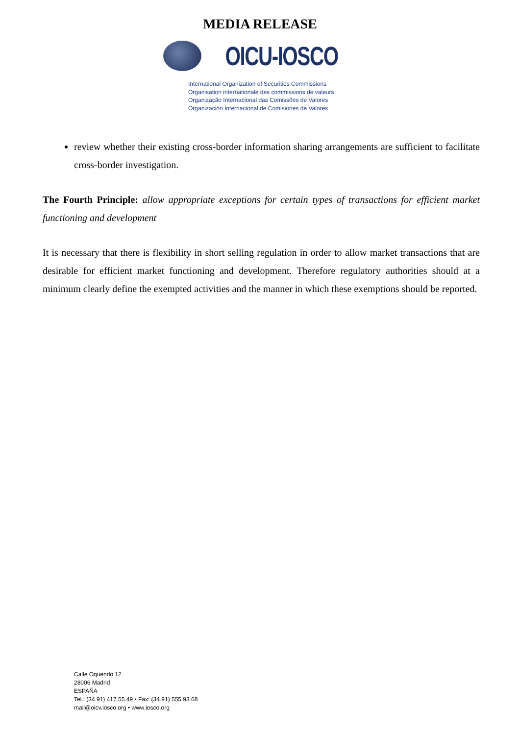MEDIA RELEASE
OICU-IOSCO
International Organization of Securities Commissions
Organisation internationale des commissions de valeurs
Organização Internacional das Comissões de Valores
Organización Internacional de Comisiones de Valores
review whether their existing cross-border information sharing arrangements are sufficient to facilitate cross-border investigation.
The Fourth Principle: allow appropriate exceptions for certain types of transactions for efficient market functioning and development
It is necessary that there is flexibility in short selling regulation in order to allow market transactions that are desirable for efficient market functioning and development. Therefore regulatory authorities should at a minimum clearly define the exempted activities and the manner in which these exemptions should be reported.
Calle Oquendo 12
28006 Madrid
ESPAÑA
Tel.: (34.91) 417.55.49 • Fax: (34.91) 555.93.68
mail@oicv.iosco.org • www.iosco.org